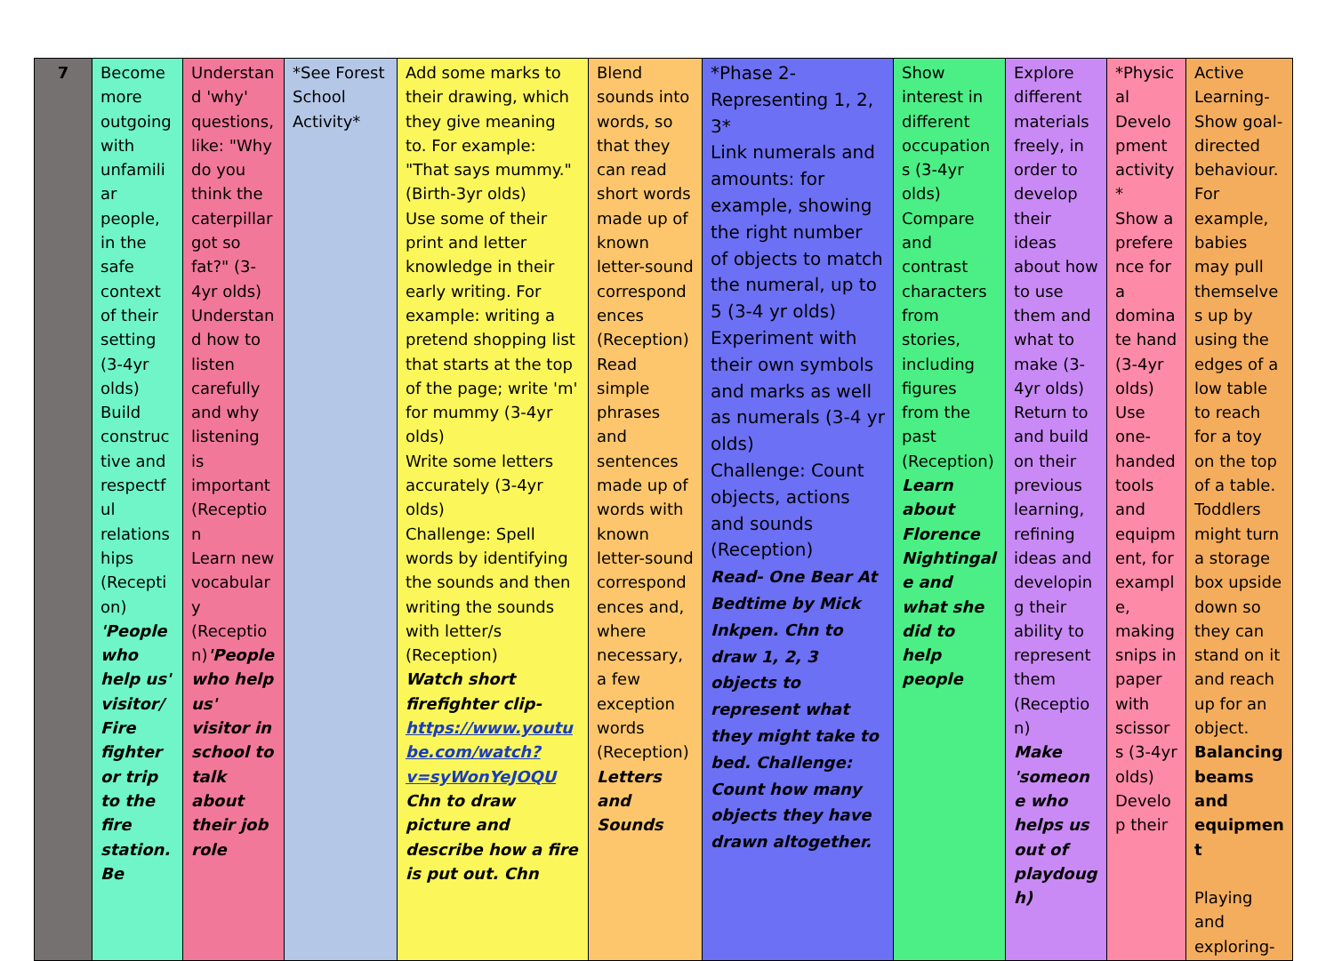| 7 | Become more outgoing with unfamiliar people, in the safe context of their setting (3-4yr olds) Build constructive and respectful relationships (Reception) 'People who help us' visitor/Fire fighter or trip to the fire station. Be | Understand 'why' questions, like: "Why do you think the caterpillar got so fat?" (3-4yr olds) Understand how to listen carefully and why listening is important (Reception Learn new vocabulary (Reception) 'People who help us' visitor in school to talk about their job role | *See Forest School Activity* | Add some marks to their drawing, which they give meaning to. For example: "That says mummy." (Birth-3yr olds) Use some of their print and letter knowledge in their early writing. For example: writing a pretend shopping list that starts at the top of the page; write 'm' for mummy (3-4yr olds) Write some letters accurately (3-4yr olds) Challenge: Spell words by identifying the sounds and then writing the sounds with letter/s (Reception) Watch short firefighter clip- https://www.youtube.com/watch?v=syWonYeJOQU Chn to draw picture and describe how a fire is put out. Chn | Blend sounds into words, so that they can read short words made up of known letter-sound correspondences (Reception) Read simple phrases and sentences made up of words with known letter-sound correspondences and, where necessary, a few exception words (Reception) Letters and Sounds | *Phase 2- Representing 1, 2, 3* Link numerals and amounts: for example, showing the right number of objects to match the numeral, up to 5 (3-4 yr olds) Experiment with their own symbols and marks as well as numerals (3-4 yr olds) Challenge: Count objects, actions and sounds (Reception) Read- One Bear At Bedtime by Mick Inkpen. Chn to draw 1, 2, 3 objects to represent what they might take to bed. Challenge: Count how many objects they have drawn altogether. | Show interest in different occupations (3-4yr olds) Compare and contrast characters from stories, including figures from the past (Reception) Learn about Florence Nightingale and what she did to help people | Explore different materials freely, in order to develop their ideas about how to use them and what to make (3-4yr olds) Return to and build on their previous learning, refining ideas and developing their ability to represent them (Reception) Make 'someone who helps us out of playdough) | *Physical Development activity* Show a preference for a dominate hand (3-4yr olds) Use one-handed tools and equipment, for example, making snips in paper with scissors (3-4yr olds) Develop their | Active Learning- Show goal-directed behaviour. For example, babies may pull themselves up by using the edges of a low table to reach for a toy on the top of a table. Toddlers might turn a storage box upside down so they can stand on it and reach up for an object. Balancing beams and equipment Playing and exploring- |